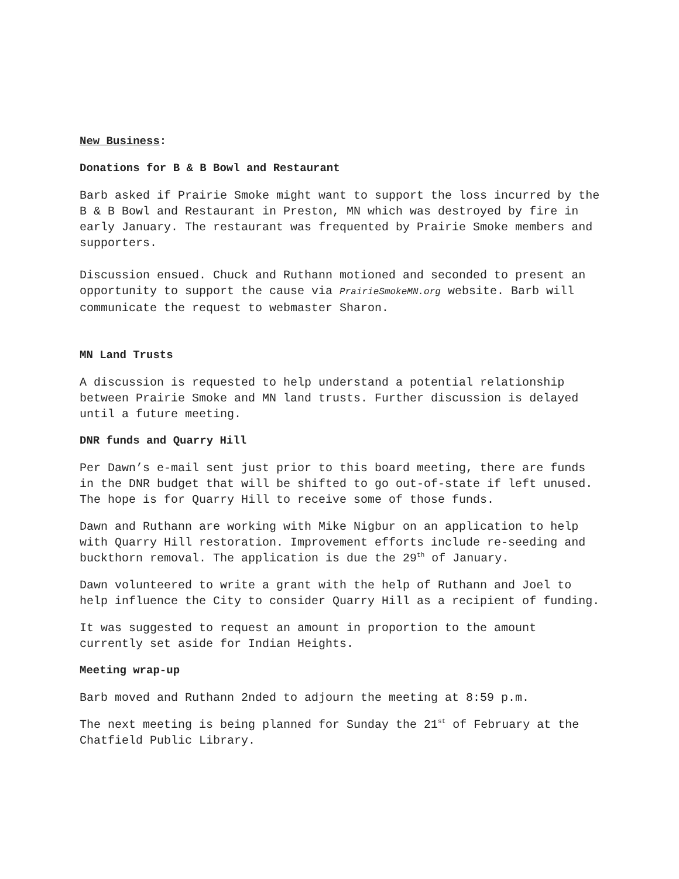New Business:
Donations for B & B Bowl and Restaurant
Barb asked if Prairie Smoke might want to support the loss incurred by the B & B Bowl and Restaurant in Preston, MN which was destroyed by fire in early January. The restaurant was frequented by Prairie Smoke members and supporters.
Discussion ensued. Chuck and Ruthann motioned and seconded to present an opportunity to support the cause via PrairieSmokeMN.org website. Barb will communicate the request to webmaster Sharon.
MN Land Trusts
A discussion is requested to help understand a potential relationship between Prairie Smoke and MN land trusts. Further discussion is delayed until a future meeting.
DNR funds and Quarry Hill
Per Dawn’s e-mail sent just prior to this board meeting, there are funds in the DNR budget that will be shifted to go out-of-state if left unused. The hope is for Quarry Hill to receive some of those funds.
Dawn and Ruthann are working with Mike Nigbur on an application to help with Quarry Hill restoration. Improvement efforts include re-seeding and buckthorn removal. The application is due the 29<sup>th</sup> of January.
Dawn volunteered to write a grant with the help of Ruthann and Joel to help influence the City to consider Quarry Hill as a recipient of funding.
It was suggested to request an amount in proportion to the amount currently set aside for Indian Heights.
Meeting wrap-up
Barb moved and Ruthann 2nded to adjourn the meeting at 8:59 p.m.
The next meeting is being planned for Sunday the 21<sup>st</sup> of February at the Chatfield Public Library.